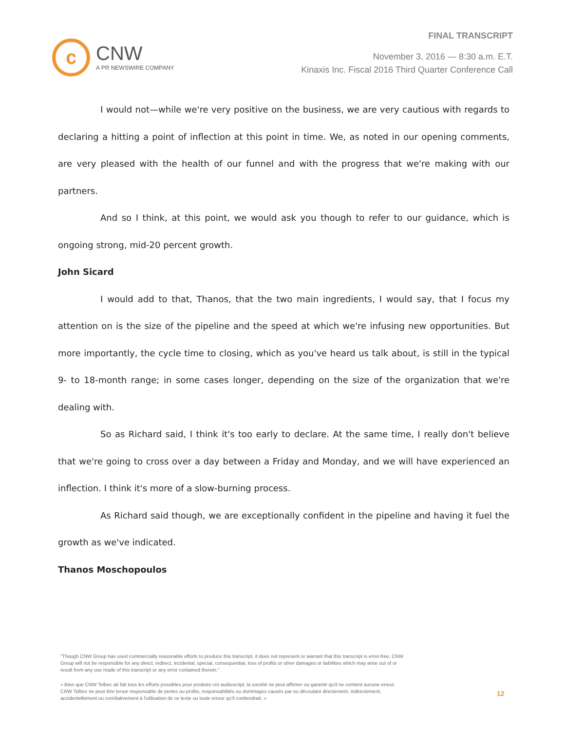c
CNW
A PR NEWSWIRE COMPANY
FINAL TRANSCRIPT
November 3, 2016 — 8:30 a.m. E.T.
Kinaxis Inc. Fiscal 2016 Third Quarter Conference Call
I would not—while we're very positive on the business, we are very cautious with regards to declaring a hitting a point of inflection at this point in time. We, as noted in our opening comments, are very pleased with the health of our funnel and with the progress that we're making with our partners.
And so I think, at this point, we would ask you though to refer to our guidance, which is ongoing strong, mid-20 percent growth.
John Sicard
I would add to that, Thanos, that the two main ingredients, I would say, that I focus my attention on is the size of the pipeline and the speed at which we're infusing new opportunities. But more importantly, the cycle time to closing, which as you've heard us talk about, is still in the typical 9- to 18-month range; in some cases longer, depending on the size of the organization that we're dealing with.
So as Richard said, I think it's too early to declare. At the same time, I really don't believe that we're going to cross over a day between a Friday and Monday, and we will have experienced an inflection. I think it's more of a slow-burning process.
As Richard said though, we are exceptionally confident in the pipeline and having it fuel the growth as we've indicated.
Thanos Moschopoulos
"Though CNW Group has used commercially reasonable efforts to produce this transcript, it does not represent or warrant that this transcript is error-free. CNW Group will not be responsible for any direct, indirect, incidental, special, consequential, loss of profits or other damages or liabilities which may arise out of or result from any use made of this transcript or any error contained therein."
« Bien que CNW Telbec ait fait tous les efforts possibles pour produire cet audioscript, la société ne peut affirmer ou garantir qu'il ne contient aucune erreur. CNW Telbec ne peut être tenue responsable de pertes ou profits, responsabilités ou dommages causés par ou découlant directement, indirectement, accidentellement ou corrélativement à l'utilisation de ce texte ou toute erreur qu'il contiendrait. »
12